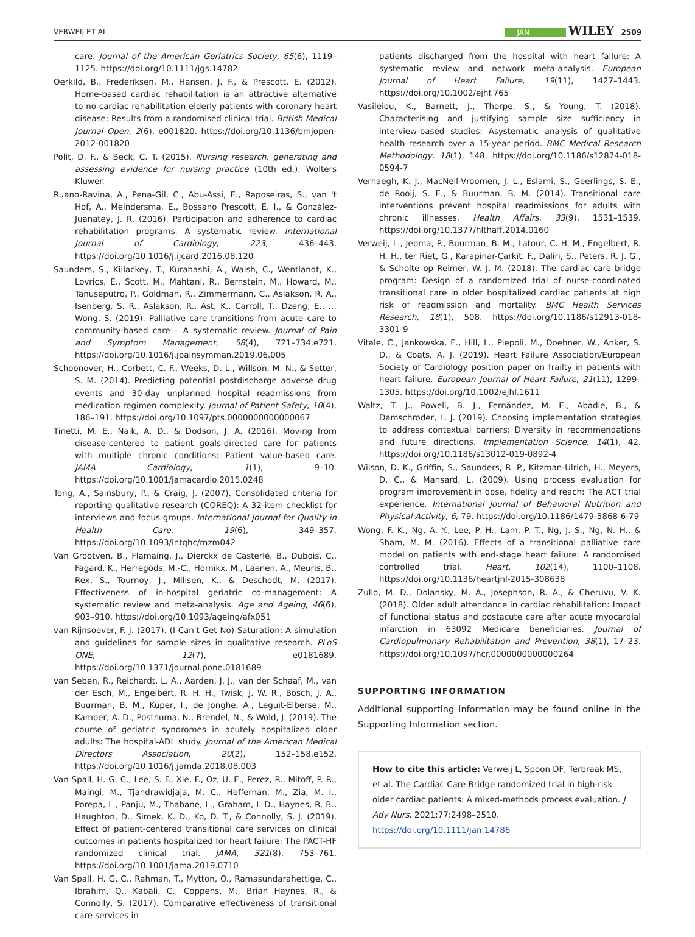VERWEIJ ET AL. JAN WILEY 2509
care. Journal of the American Geriatrics Society, 65(6), 1119–1125. https://doi.org/10.1111/jgs.14782
Oerkild, B., Frederiksen, M., Hansen, J. F., & Prescott, E. (2012). Home-based cardiac rehabilitation is an attractive alternative to no cardiac rehabilitation elderly patients with coronary heart disease: Results from a randomised clinical trial. British Medical Journal Open, 2(6), e001820. https://doi.org/10.1136/bmjopen-2012-001820
Polit, D. F., & Beck, C. T. (2015). Nursing research, generating and assessing evidence for nursing practice (10th ed.). Wolters Kluwer.
Ruano-Ravina, A., Pena-Gil, C., Abu-Assi, E., Raposeiras, S., van 't Hof, A., Meindersma, E., Bossano Prescott, E. I., & González-Juanatey, J. R. (2016). Participation and adherence to cardiac rehabilitation programs. A systematic review. International Journal of Cardiology, 223, 436–443. https://doi.org/10.1016/j.ijcard.2016.08.120
Saunders, S., Killackey, T., Kurahashi, A., Walsh, C., Wentlandt, K., Lovrics, E., Scott, M., Mahtani, R., Bernstein, M., Howard, M., Tanuseputro, P., Goldman, R., Zimmermann, C., Aslakson, R. A., Isenberg, S. R., Aslakson, R., Ast, K., Carroll, T., Dzeng, E., … Wong, S. (2019). Palliative care transitions from acute care to community-based care – A systematic review. Journal of Pain and Symptom Management, 58(4), 721–734.e721. https://doi.org/10.1016/j.jpainsymman.2019.06.005
Schoonover, H., Corbett, C. F., Weeks, D. L., Willson, M. N., & Setter, S. M. (2014). Predicting potential postdischarge adverse drug events and 30-day unplanned hospital readmissions from medication regimen complexity. Journal of Patient Safety, 10(4), 186–191. https://doi.org/10.1097/pts.0000000000000067
Tinetti, M. E., Naik, A. D., & Dodson, J. A. (2016). Moving from disease-centered to patient goals-directed care for patients with multiple chronic conditions: Patient value-based care. JAMA Cardiology, 1(1), 9–10. https://doi.org/10.1001/jamacardio.2015.0248
Tong, A., Sainsbury, P., & Craig, J. (2007). Consolidated criteria for reporting qualitative research (COREQ): A 32-item checklist for interviews and focus groups. International Journal for Quality in Health Care, 19(6), 349–357. https://doi.org/10.1093/intqhc/mzm042
Van Grootven, B., Flamaing, J., Dierckx de Casterlé, B., Dubois, C., Fagard, K., Herregods, M.-C., Hornikx, M., Laenen, A., Meuris, B., Rex, S., Tournoy, J., Milisen, K., & Deschodt, M. (2017). Effectiveness of in-hospital geriatric co-management: A systematic review and meta-analysis. Age and Ageing, 46(6), 903–910. https://doi.org/10.1093/ageing/afx051
van Rijnsoever, F. J. (2017). (I Can't Get No) Saturation: A simulation and guidelines for sample sizes in qualitative research. PLoS ONE, 12(7), e0181689. https://doi.org/10.1371/journal.pone.0181689
van Seben, R., Reichardt, L. A., Aarden, J. J., van der Schaaf, M., van der Esch, M., Engelbert, R. H. H., Twisk, J. W. R., Bosch, J. A., Buurman, B. M., Kuper, I., de Jonghe, A., Leguit-Elberse, M., Kamper, A. D., Posthuma, N., Brendel, N., & Wold, J. (2019). The course of geriatric syndromes in acutely hospitalized older adults: The hospital-ADL study. Journal of the American Medical Directors Association, 20(2), 152–158.e152. https://doi.org/10.1016/j.jamda.2018.08.003
Van Spall, H. G. C., Lee, S. F., Xie, F., Oz, U. E., Perez, R., Mitoff, P. R., Maingi, M., Tjandrawidjaja, M. C., Heffernan, M., Zia, M. I., Porepa, L., Panju, M., Thabane, L., Graham, I. D., Haynes, R. B., Haughton, D., Simek, K. D., Ko, D. T., & Connolly, S. J. (2019). Effect of patient-centered transitional care services on clinical outcomes in patients hospitalized for heart failure: The PACT-HF randomized clinical trial. JAMA, 321(8), 753–761. https://doi.org/10.1001/jama.2019.0710
Van Spall, H. G. C., Rahman, T., Mytton, O., Ramasundarahettige, C., Ibrahim, Q., Kabali, C., Coppens, M., Brian Haynes, R., & Connolly, S. (2017). Comparative effectiveness of transitional care services in
patients discharged from the hospital with heart failure: A systematic review and network meta-analysis. European Journal of Heart Failure, 19(11), 1427–1443. https://doi.org/10.1002/ejhf.765
Vasileiou, K., Barnett, J., Thorpe, S., & Young, T. (2018). Characterising and justifying sample size sufficiency in interview-based studies: Asystematic analysis of qualitative health research over a 15-year period. BMC Medical Research Methodology, 18(1), 148. https://doi.org/10.1186/s12874-018-0594-7
Verhaegh, K. J., MacNeil-Vroomen, J. L., Eslami, S., Geerlings, S. E., de Rooij, S. E., & Buurman, B. M. (2014). Transitional care interventions prevent hospital readmissions for adults with chronic illnesses. Health Affairs, 33(9), 1531–1539. https://doi.org/10.1377/hlthaff.2014.0160
Verweij, L., Jepma, P., Buurman, B. M., Latour, C. H. M., Engelbert, R. H. H., ter Riet, G., Karapinar-Çarkit, F., Daliri, S., Peters, R. J. G., & Scholte op Reimer, W. J. M. (2018). The cardiac care bridge program: Design of a randomized trial of nurse-coordinated transitional care in older hospitalized cardiac patients at high risk of readmission and mortality. BMC Health Services Research, 18(1), 508. https://doi.org/10.1186/s12913-018-3301-9
Vitale, C., Jankowska, E., Hill, L., Piepoli, M., Doehner, W., Anker, S. D., & Coats, A. J. (2019). Heart Failure Association/European Society of Cardiology position paper on frailty in patients with heart failure. European Journal of Heart Failure, 21(11), 1299–1305. https://doi.org/10.1002/ejhf.1611
Waltz, T. J., Powell, B. J., Fernández, M. E., Abadie, B., & Damschroder, L. J. (2019). Choosing implementation strategies to address contextual barriers: Diversity in recommendations and future directions. Implementation Science, 14(1), 42. https://doi.org/10.1186/s13012-019-0892-4
Wilson, D. K., Griffin, S., Saunders, R. P., Kitzman-Ulrich, H., Meyers, D. C., & Mansard, L. (2009). Using process evaluation for program improvement in dose, fidelity and reach: The ACT trial experience. International Journal of Behavioral Nutrition and Physical Activity, 6, 79. https://doi.org/10.1186/1479-5868-6-79
Wong, F. K., Ng, A. Y., Lee, P. H., Lam, P. T., Ng, J. S., Ng, N. H., & Sham, M. M. (2016). Effects of a transitional palliative care model on patients with end-stage heart failure: A randomised controlled trial. Heart, 102(14), 1100–1108. https://doi.org/10.1136/heartjnl-2015-308638
Zullo, M. D., Dolansky, M. A., Josephson, R. A., & Cheruvu, V. K. (2018). Older adult attendance in cardiac rehabilitation: Impact of functional status and postacute care after acute myocardial infarction in 63092 Medicare beneficiaries. Journal of Cardiopulmonary Rehabilitation and Prevention, 38(1), 17–23. https://doi.org/10.1097/hcr.0000000000000264
SUPPORTING INFORMATION
Additional supporting information may be found online in the Supporting Information section.
How to cite this article: Verweij L, Spoon DF, Terbraak MS, et al. The Cardiac Care Bridge randomized trial in high-risk older cardiac patients: A mixed-methods process evaluation. J Adv Nurs. 2021;77:2498–2510. https://doi.org/10.1111/jan.14786